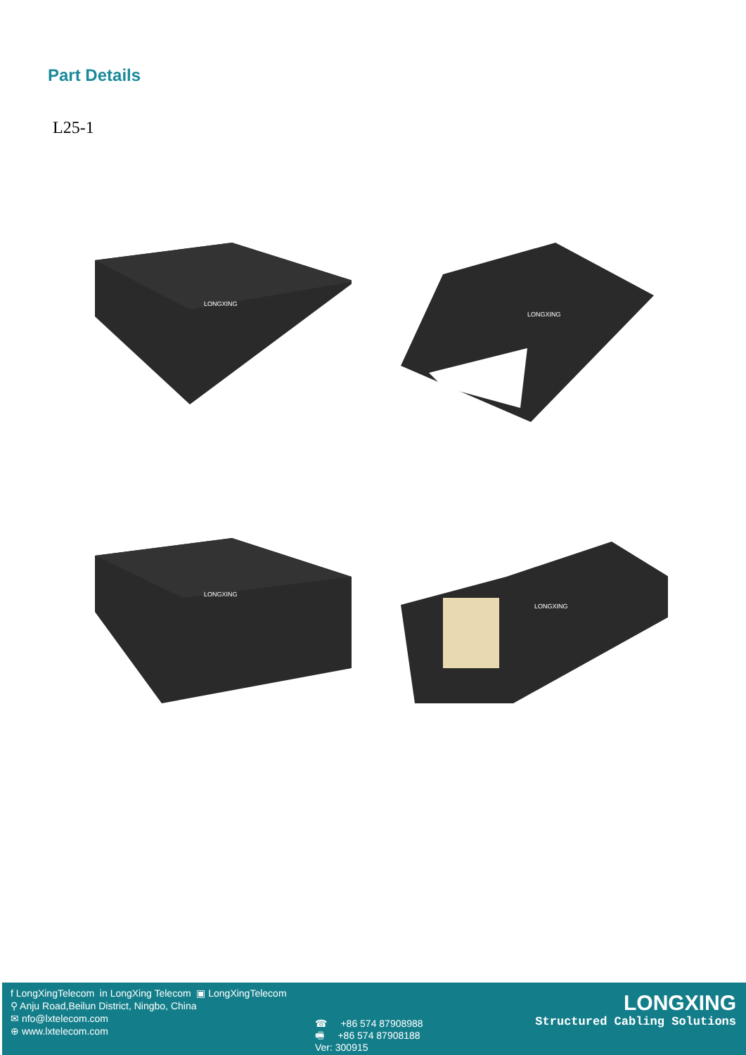Part Details
L25-1
LONGXING
LONGXING
LONGXING
LONGXING
f LongXingTelecom in LongXing Telecom ▣ LongXingTelecom
⚲ Anju Road,Beilun District, Ningbo, China
✉ nfo@lxtelecom.com
⊕ www.lxtelecom.com
☎ +86 574 87908988
🖷 +86 574 87908188
Ver: 300915
LONGXING
Structured Cabling Solutions